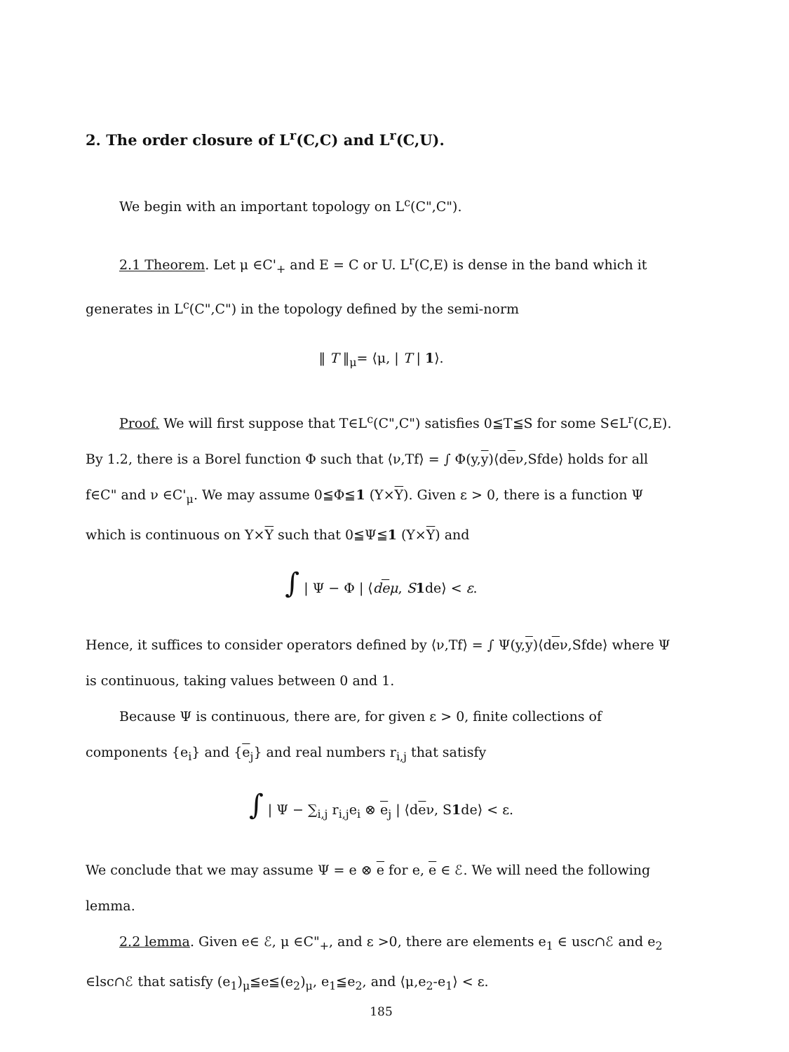2. The order closure of L<sup>r</sup>(C,C) and L<sup>r</sup>(C,U).
We begin with an important topology on L<sup>c</sup>(C",C").
2.1 Theorem. Let μ ∈C'<sub>+</sub> and E = C or U. L<sup>r</sup>(C,E) is dense in the band which it generates in L<sup>c</sup>(C",C") in the topology defined by the semi-norm
‖ T ‖<sub>μ</sub>= ⟨μ, | T | 1⟩.
Proof. We will first suppose that T∈L<sup>c</sup>(C",C") satisfies 0≦T≦S for some S∈L<sup>r</sup>(C,E). By 1.2, there is a Borel function Φ such that ⟨ν,Tf⟩ = ∫ Φ(y,y)⟨deν,Sfde⟩ holds for all f∈C" and ν ∈C'<sub>μ</sub>. We may assume 0≦Φ≦1 (Y×Y). Given ε > 0, there is a function Ψ which is continuous on Y×Y such that 0≦Ψ≦1 (Y×Y) and
∫ | Ψ − Φ | ⟨deμ, S 1de⟩ < ε.
Hence, it suffices to consider operators defined by ⟨ν,Tf⟩ = ∫ Ψ(y,y)⟨deν,Sfde⟩ where Ψ is continuous, taking values between 0 and 1.
Because Ψ is continuous, there are, for given ε > 0, finite collections of components {e<sub>i</sub>} and {e<sub>j</sub>} and real numbers r<sub>i,j</sub> that satisfy
∫ | Ψ − ∑<sub>i,j</sub> r<sub>i,j</sub>e<sub>i</sub> ⊗ e<sub>j</sub> | ⟨deν, S1de⟩ < ε.
We conclude that we may assume Ψ = e ⊗ e for e, e ∈ ℰ. We will need the following lemma.
2.2 lemma. Given e∈ ℰ, μ ∈C"<sub>+</sub>, and ε >0, there are elements e<sub>1</sub> ∈ usc∩ℰ and e<sub>2</sub> ∈lsc∩ℰ that satisfy (e<sub>1</sub>)<sub>μ</sub>≦e≦(e<sub>2</sub>)<sub>μ</sub>, e<sub>1</sub>≦e<sub>2</sub>, and ⟨μ,e<sub>2</sub>-e<sub>1</sub>⟩ < ε.
185